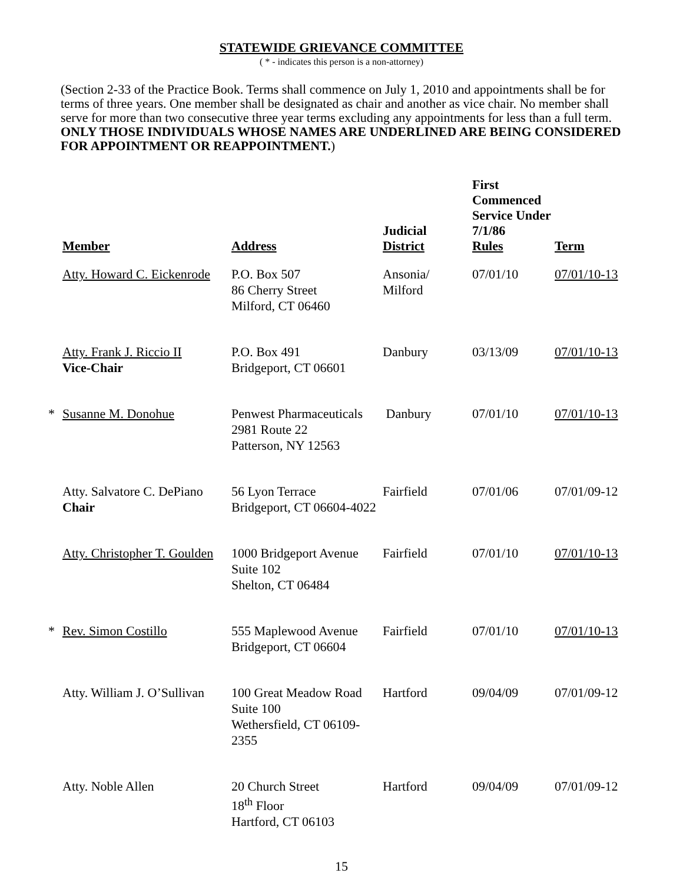STATEWIDE GRIEVANCE COMMITTEE
( * - indicates this person is a non-attorney)
(Section 2-33 of the Practice Book. Terms shall commence on July 1, 2010 and appointments shall be for terms of three years. One member shall be designated as chair and another as vice chair. No member shall serve for more than two consecutive three year terms excluding any appointments for less than a full term. ONLY THOSE INDIVIDUALS WHOSE NAMES ARE UNDERLINED ARE BEING CONSIDERED FOR APPOINTMENT OR REAPPOINTMENT.)
| | Member | Address | Judicial District | First Commenced Service Under 7/1/86 Rules | Term |
| --- | --- | --- | --- | --- | --- |
| | Atty. Howard C. Eickenrode | P.O. Box 507 86 Cherry Street Milford, CT 06460 | Ansonia/ Milford | 07/01/10 | 07/01/10-13 |
| | Atty. Frank J. Riccio II Vice-Chair | P.O. Box 491 Bridgeport, CT 06601 | Danbury | 03/13/09 | 07/01/10-13 |
| * | Susanne M. Donohue | Penwest Pharmaceuticals 2981 Route 22 Patterson, NY 12563 | Danbury | 07/01/10 | 07/01/10-13 |
| | Atty. Salvatore C. DePiano Chair | 56 Lyon Terrace Bridgeport, CT 06604-4022 | Fairfield | 07/01/06 | 07/01/09-12 |
| | Atty. Christopher T. Goulden | 1000 Bridgeport Avenue Suite 102 Shelton, CT 06484 | Fairfield | 07/01/10 | 07/01/10-13 |
| * | Rev. Simon Costillo | 555 Maplewood Avenue Bridgeport, CT 06604 | Fairfield | 07/01/10 | 07/01/10-13 |
| | Atty. William J. O’Sullivan | 100 Great Meadow Road Suite 100 Wethersfield, CT 06109-2355 | Hartford | 09/04/09 | 07/01/09-12 |
| | Atty. Noble Allen | 20 Church Street 18<sup>th</sup> Floor Hartford, CT 06103 | Hartford | 09/04/09 | 07/01/09-12 |
15